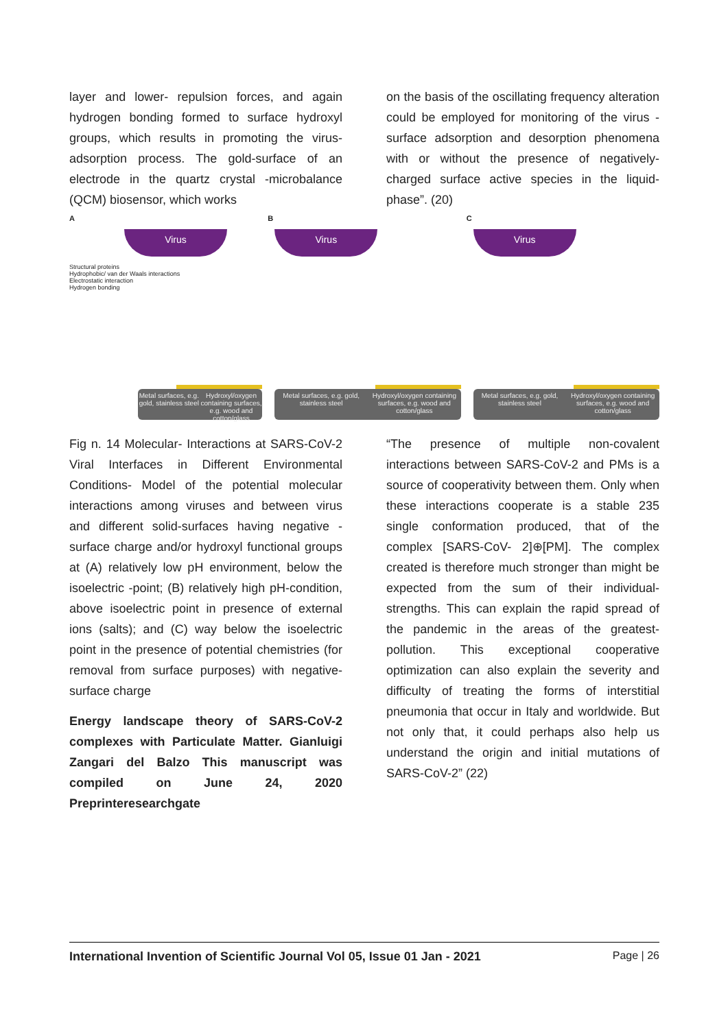layer and lower- repulsion forces, and again hydrogen bonding formed to surface hydroxyl groups, which results in promoting the virus- adsorption process. The gold-surface of an electrode in the quartz crystal -microbalance (QCM) biosensor, which works
on the basis of the oscillating frequency alteration could be employed for monitoring of the virus -surface adsorption and desorption phenomena with or without the presence of negatively- charged surface active species in the liquid- phase”. (20)
A
Virus
Structural proteins
Hydrophobic/ van der Waals interactions
Electrostatic interaction
Hydrogen bonding
Metal surfaces, e.g. gold, stainless steel
Hydroxyl/oxygen containing surfaces, e.g. wood and cotton/glass
B
Virus
Metal surfaces, e.g. gold, stainless steel
Hydroxyl/oxygen containing surfaces, e.g. wood and cotton/glass
C
Virus
Metal surfaces, e.g. gold, stainless steel
Hydroxyl/oxygen containing surfaces, e.g. wood and cotton/glass
Fig n. 14 Molecular- Interactions at SARS-CoV-2 Viral Interfaces in Different Environmental Conditions- Model of the potential molecular interactions among viruses and between virus and different solid-surfaces having negative -surface charge and/or hydroxyl functional groups at (A) relatively low pH environment, below the isoelectric -point; (B) relatively high pH-condition, above isoelectric point in presence of external ions (salts); and (C) way below the isoelectric point in the presence of potential chemistries (for removal from surface purposes) with negative- surface charge
Energy landscape theory of SARS-CoV-2 complexes with Particulate Matter. Gianluigi Zangari del Balzo This manuscript was compiled on June 24, 2020 Preprinteresearchgate
“The presence of multiple non-covalent interactions between SARS-CoV-2 and PMs is a source of cooperativity between them. Only when these interactions cooperate is a stable 235 single conformation produced, that of the complex [SARS-CoV- 2]⊕[PM]. The complex created is therefore much stronger than might be expected from the sum of their individual- strengths. This can explain the rapid spread of the pandemic in the areas of the greatest- pollution. This exceptional cooperative optimization can also explain the severity and difficulty of treating the forms of interstitial pneumonia that occur in Italy and worldwide. But not only that, it could perhaps also help us understand the origin and initial mutations of SARS-CoV-2” (22)
International Invention of Scientific Journal Vol 05, Issue 01 Jan - 2021 Page | 26